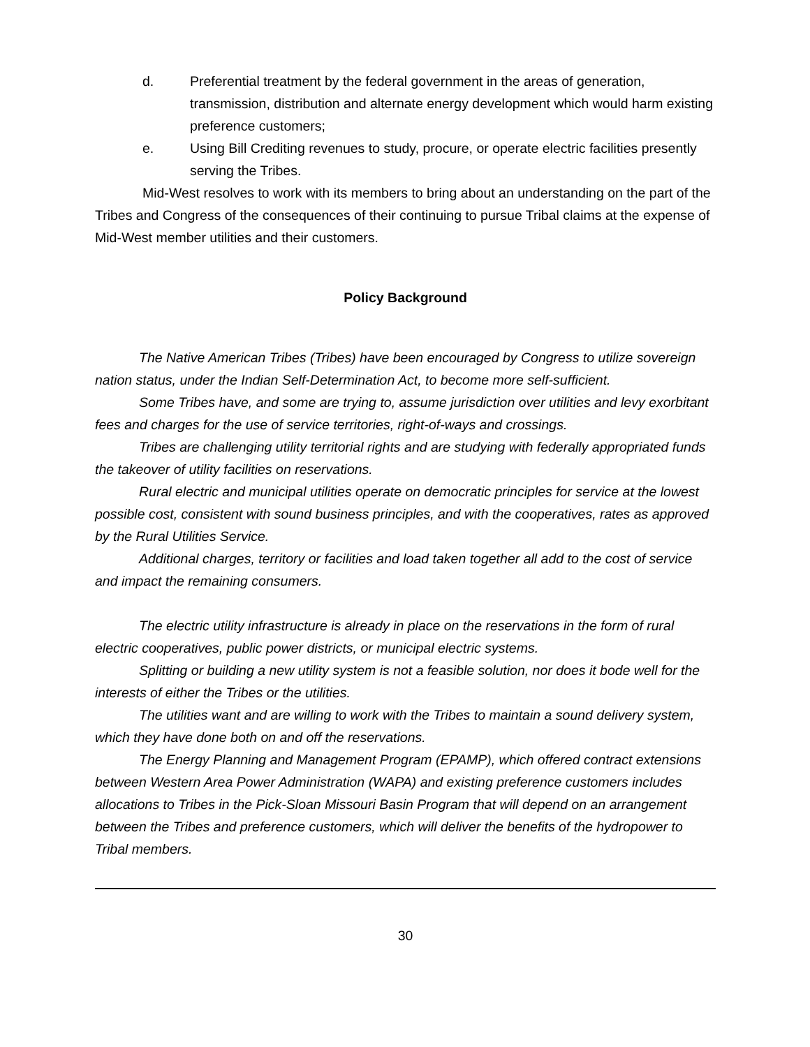d. Preferential treatment by the federal government in the areas of generation, transmission, distribution and alternate energy development which would harm existing preference customers;
e. Using Bill Crediting revenues to study, procure, or operate electric facilities presently serving the Tribes.
Mid-West resolves to work with its members to bring about an understanding on the part of the Tribes and Congress of the consequences of their continuing to pursue Tribal claims at the expense of Mid-West member utilities and their customers.
Policy Background
The Native American Tribes (Tribes) have been encouraged by Congress to utilize sovereign nation status, under the Indian Self-Determination Act, to become more self-sufficient.
Some Tribes have, and some are trying to, assume jurisdiction over utilities and levy exorbitant fees and charges for the use of service territories, right-of-ways and crossings.
Tribes are challenging utility territorial rights and are studying with federally appropriated funds the takeover of utility facilities on reservations.
Rural electric and municipal utilities operate on democratic principles for service at the lowest possible cost, consistent with sound business principles, and with the cooperatives, rates as approved by the Rural Utilities Service.
Additional charges, territory or facilities and load taken together all add to the cost of service and impact the remaining consumers.
The electric utility infrastructure is already in place on the reservations in the form of rural electric cooperatives, public power districts, or municipal electric systems.
Splitting or building a new utility system is not a feasible solution, nor does it bode well for the interests of either the Tribes or the utilities.
The utilities want and are willing to work with the Tribes to maintain a sound delivery system, which they have done both on and off the reservations.
The Energy Planning and Management Program (EPAMP), which offered contract extensions between Western Area Power Administration (WAPA) and existing preference customers includes allocations to Tribes in the Pick-Sloan Missouri Basin Program that will depend on an arrangement between the Tribes and preference customers, which will deliver the benefits of the hydropower to Tribal members.
30